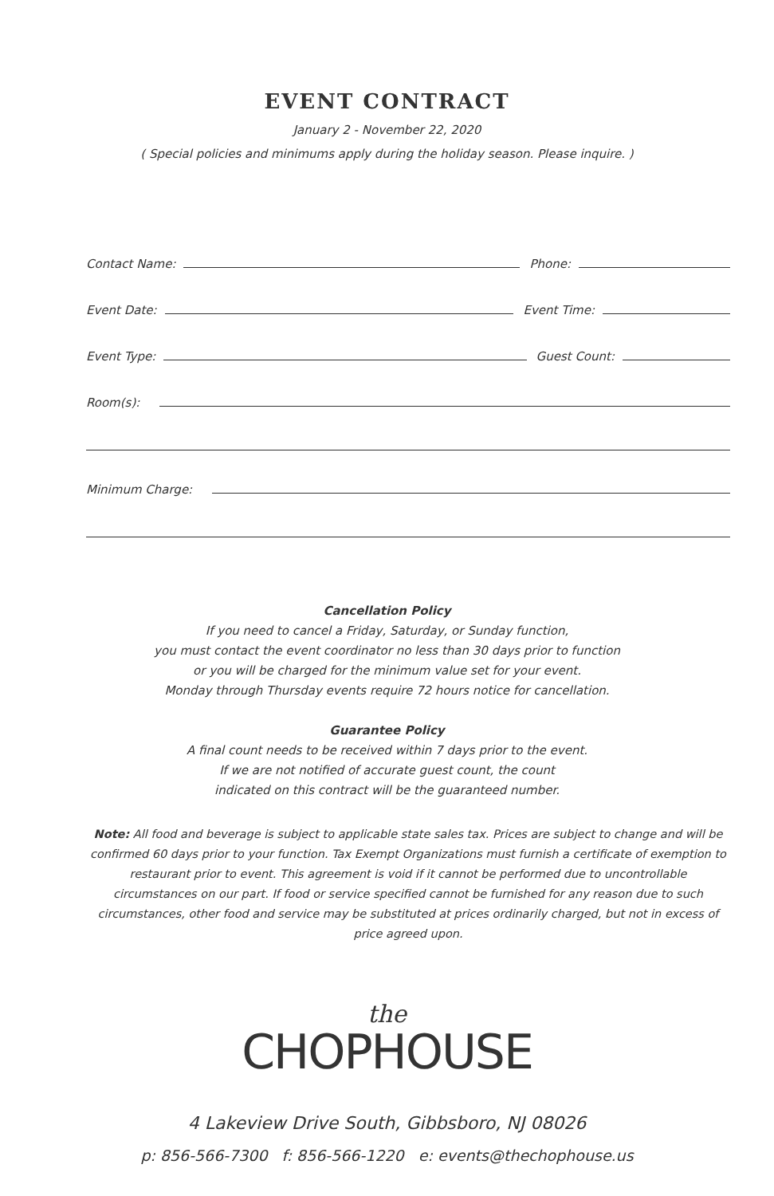EVENT CONTRACT
January 2 - November 22, 2020
( Special policies and minimums apply during the holiday season. Please inquire. )
Contact Name: Phone:
Event Date: Event Time:
Event Type: Guest Count:
Room(s):
Minimum Charge:
Cancellation Policy
If you need to cancel a Friday, Saturday, or Sunday function,
you must contact the event coordinator no less than 30 days prior to function
or you will be charged for the minimum value set for your event.
Monday through Thursday events require 72 hours notice for cancellation.
Guarantee Policy
A final count needs to be received within 7 days prior to the event.
If we are not notified of accurate guest count, the count
indicated on this contract will be the guaranteed number.
Note: All food and beverage is subject to applicable state sales tax. Prices are subject to change and will be confirmed 60 days prior to your function. Tax Exempt Organizations must furnish a certificate of exemption to restaurant prior to event. This agreement is void if it cannot be performed due to uncontrollable circumstances on our part. If food or service specified cannot be furnished for any reason due to such circumstances, other food and service may be substituted at prices ordinarily charged, but not in excess of price agreed upon.
the
CHOPHOUSE
4 Lakeview Drive South, Gibbsboro, NJ 08026
p: 856-566-7300 f: 856-566-1220 e: events@thechophouse.us